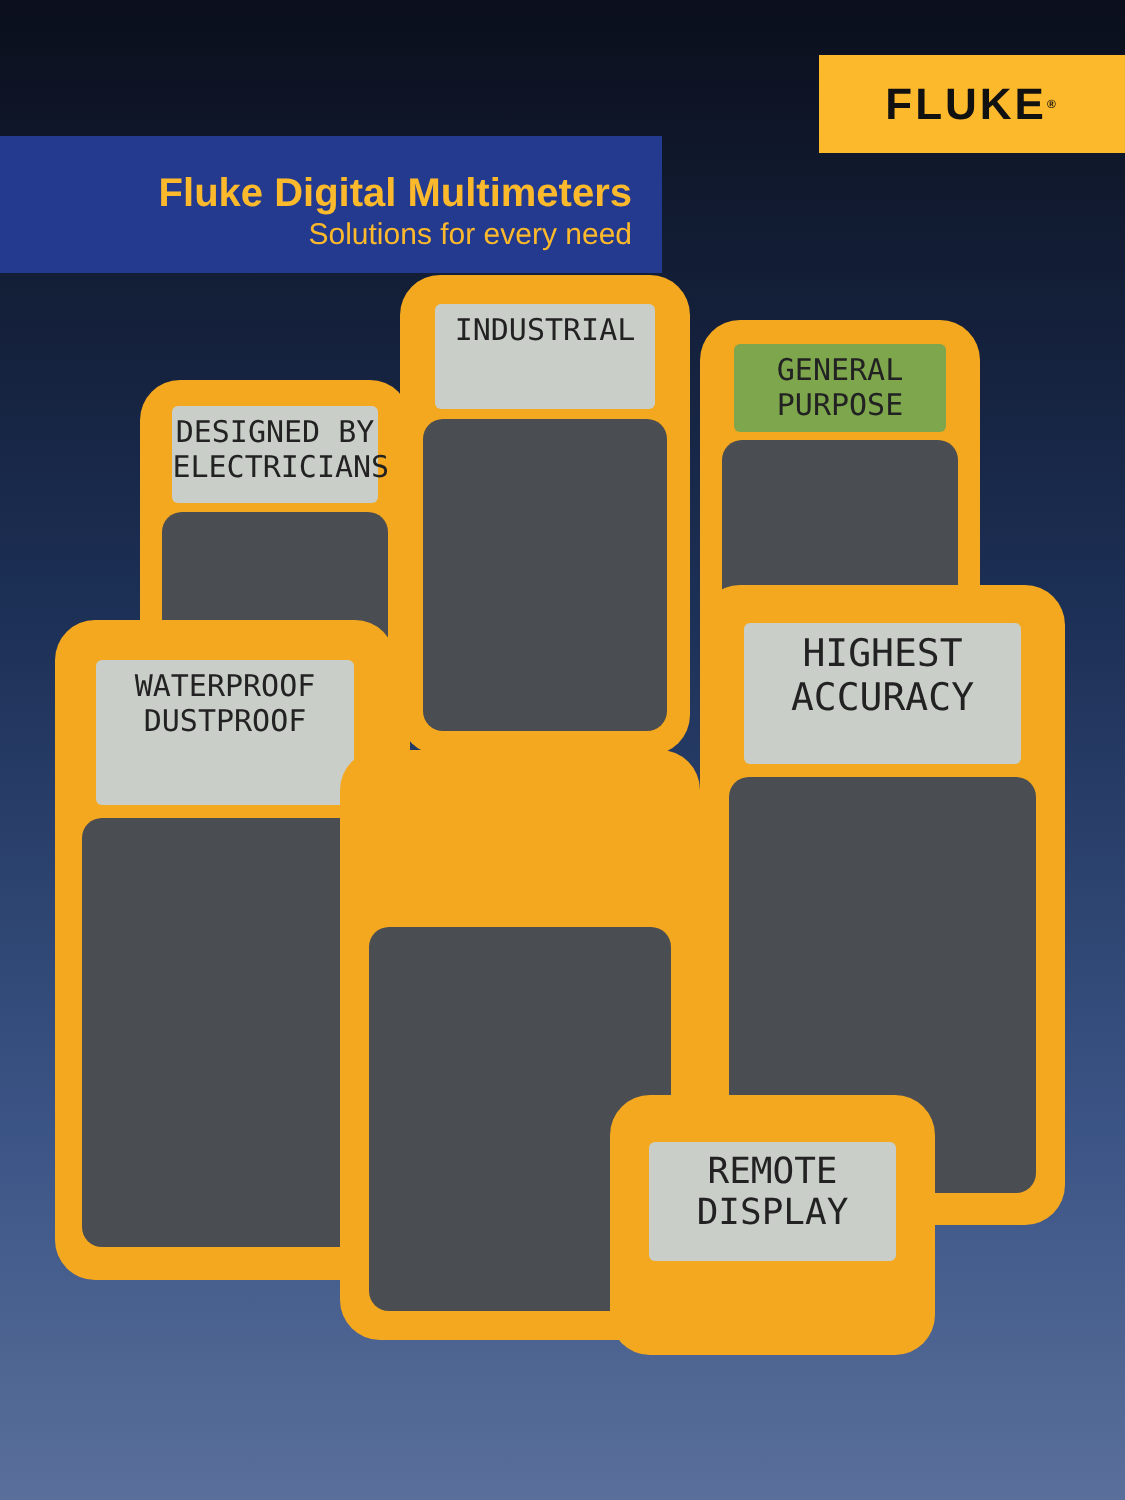FLUKE ®
Fluke Digital Multimeters
Solutions for every need
INDUSTRIAL
DESIGNED BY
ELECTRICIANS
GENERAL
PURPOSE
WATERPROOF
DUSTPROOF
HIGHEST
ACCURACY
REMOTE
DISPLAY